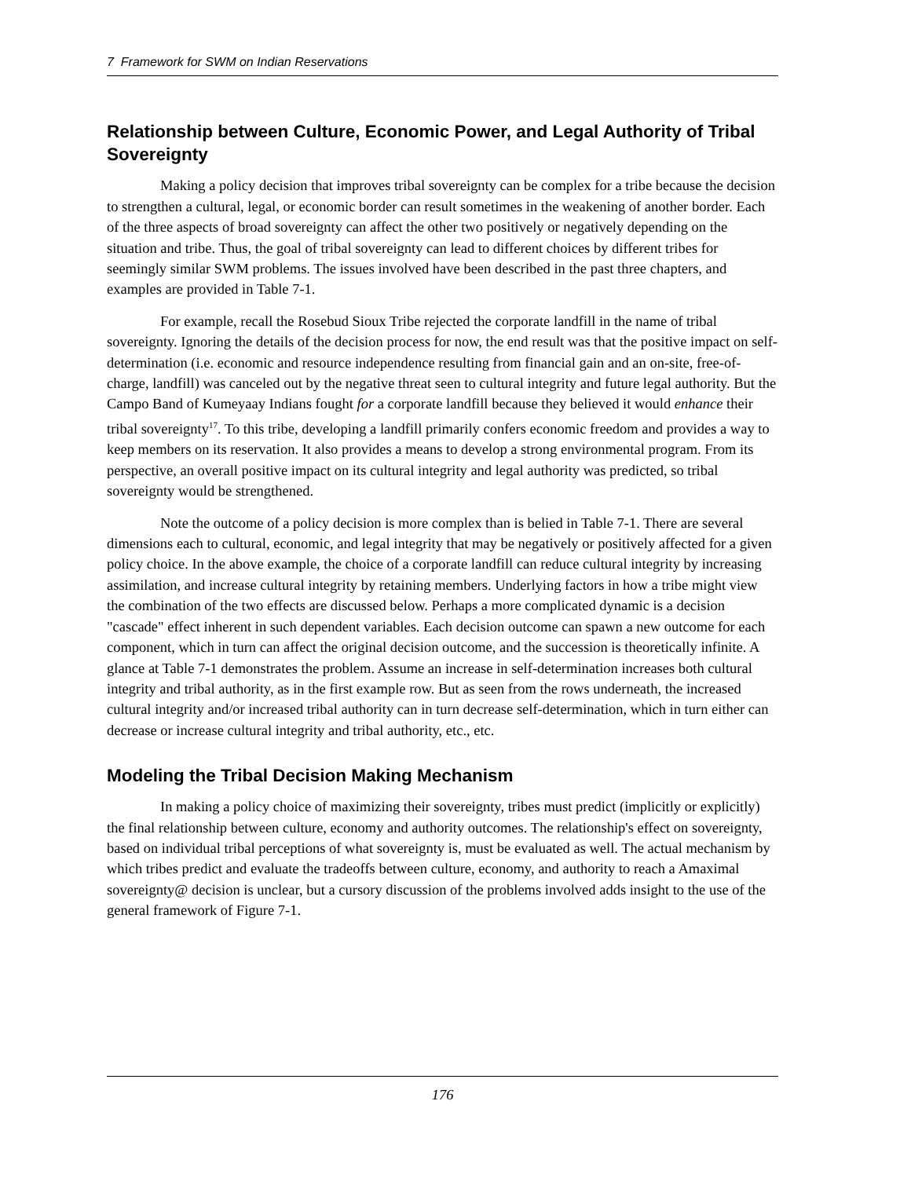7 Framework for SWM on Indian Reservations
Relationship between Culture, Economic Power, and Legal Authority of Tribal Sovereignty
Making a policy decision that improves tribal sovereignty can be complex for a tribe because the decision to strengthen a cultural, legal, or economic border can result sometimes in the weakening of another border. Each of the three aspects of broad sovereignty can affect the other two positively or negatively depending on the situation and tribe. Thus, the goal of tribal sovereignty can lead to different choices by different tribes for seemingly similar SWM problems. The issues involved have been described in the past three chapters, and examples are provided in Table 7-1.
For example, recall the Rosebud Sioux Tribe rejected the corporate landfill in the name of tribal sovereignty. Ignoring the details of the decision process for now, the end result was that the positive impact on self-determination (i.e. economic and resource independence resulting from financial gain and an on-site, free-of-charge, landfill) was canceled out by the negative threat seen to cultural integrity and future legal authority. But the Campo Band of Kumeyaay Indians fought for a corporate landfill because they believed it would enhance their tribal sovereignty<sup>17</sup>. To this tribe, developing a landfill primarily confers economic freedom and provides a way to keep members on its reservation. It also provides a means to develop a strong environmental program. From its perspective, an overall positive impact on its cultural integrity and legal authority was predicted, so tribal sovereignty would be strengthened.
Note the outcome of a policy decision is more complex than is belied in Table 7-1. There are several dimensions each to cultural, economic, and legal integrity that may be negatively or positively affected for a given policy choice. In the above example, the choice of a corporate landfill can reduce cultural integrity by increasing assimilation, and increase cultural integrity by retaining members. Underlying factors in how a tribe might view the combination of the two effects are discussed below. Perhaps a more complicated dynamic is a decision "cascade" effect inherent in such dependent variables. Each decision outcome can spawn a new outcome for each component, which in turn can affect the original decision outcome, and the succession is theoretically infinite. A glance at Table 7-1 demonstrates the problem. Assume an increase in self-determination increases both cultural integrity and tribal authority, as in the first example row. But as seen from the rows underneath, the increased cultural integrity and/or increased tribal authority can in turn decrease self-determination, which in turn either can decrease or increase cultural integrity and tribal authority, etc., etc.
Modeling the Tribal Decision Making Mechanism
In making a policy choice of maximizing their sovereignty, tribes must predict (implicitly or explicitly) the final relationship between culture, economy and authority outcomes. The relationship's effect on sovereignty, based on individual tribal perceptions of what sovereignty is, must be evaluated as well. The actual mechanism by which tribes predict and evaluate the tradeoffs between culture, economy, and authority to reach a Amaximal sovereignty@ decision is unclear, but a cursory discussion of the problems involved adds insight to the use of the general framework of Figure 7-1.
176